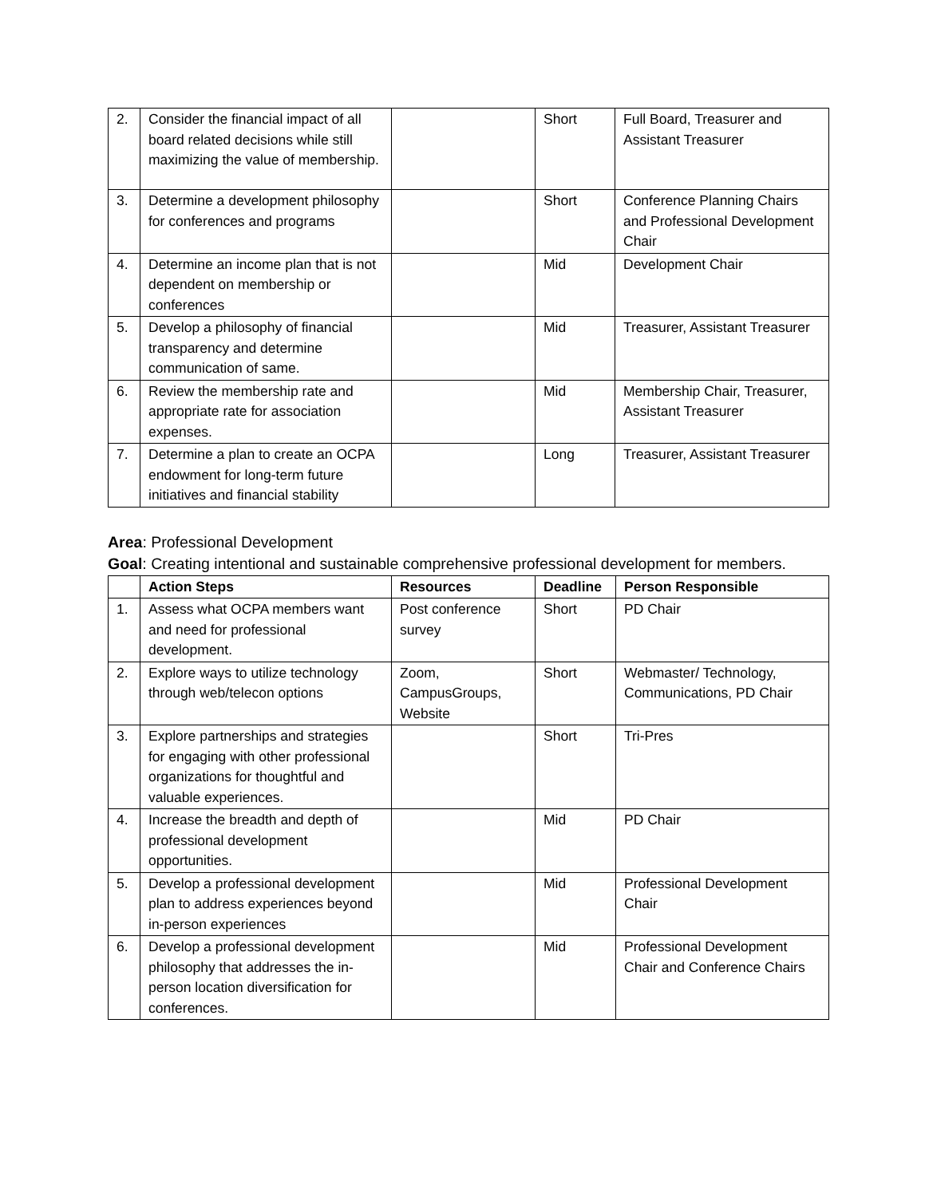| 2. | Consider the financial impact of all board related decisions while still maximizing the value of membership. | | Short | Full Board, Treasurer and Assistant Treasurer |
| 3. | Determine a development philosophy for conferences and programs | | Short | Conference Planning Chairs and Professional Development Chair |
| 4. | Determine an income plan that is not dependent on membership or conferences | | Mid | Development Chair |
| 5. | Develop a philosophy of financial transparency and determine communication of same. | | Mid | Treasurer, Assistant Treasurer |
| 6. | Review the membership rate and appropriate rate for association expenses. | | Mid | Membership Chair, Treasurer, Assistant Treasurer |
| 7. | Determine a plan to create an OCPA endowment for long-term future initiatives and financial stability | | Long | Treasurer, Assistant Treasurer |
Area: Professional Development
Goal: Creating intentional and sustainable comprehensive professional development for members.
| | Action Steps | Resources | Deadline | Person Responsible |
| --- | --- | --- | --- | --- |
| 1. | Assess what OCPA members want and need for professional development. | Post conference survey | Short | PD Chair |
| 2. | Explore ways to utilize technology through web/telecon options | Zoom, CampusGroups, Website | Short | Webmaster/ Technology, Communications, PD Chair |
| 3. | Explore partnerships and strategies for engaging with other professional organizations for thoughtful and valuable experiences. | | Short | Tri-Pres |
| 4. | Increase the breadth and depth of professional development opportunities. | | Mid | PD Chair |
| 5. | Develop a professional development plan to address experiences beyond in-person experiences | | Mid | Professional Development Chair |
| 6. | Develop a professional development philosophy that addresses the in-person location diversification for conferences. | | Mid | Professional Development Chair and Conference Chairs |